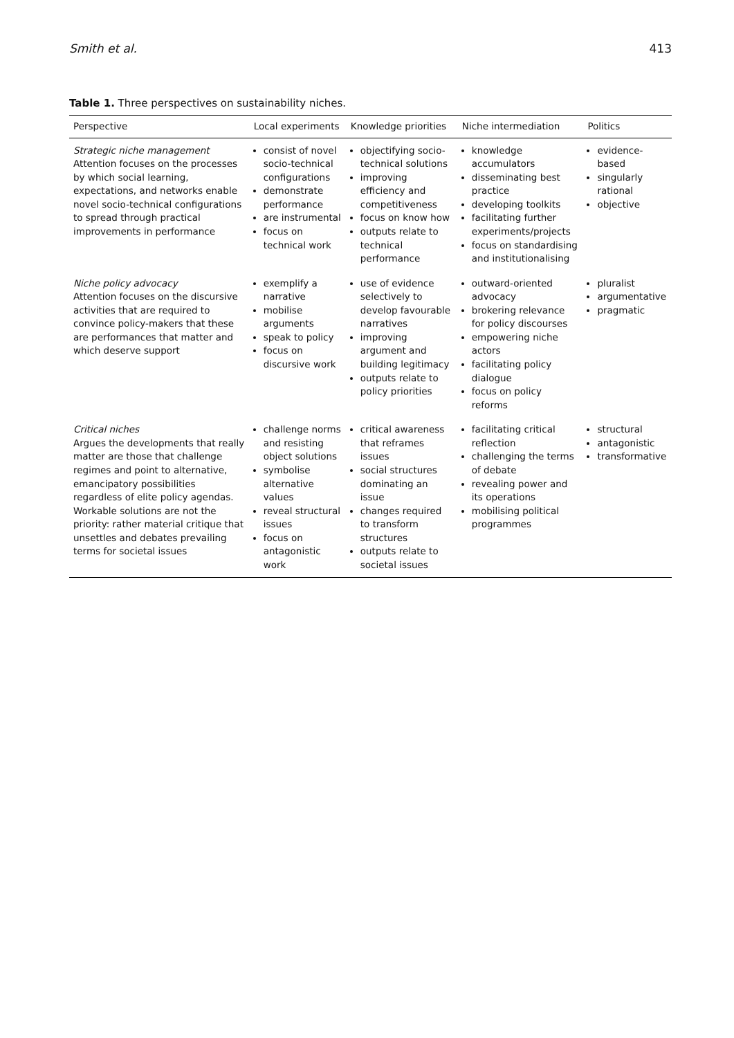Smith et al. 413
Table 1. Three perspectives on sustainability niches.
| Perspective | Local experiments | Knowledge priorities | Niche intermediation | Politics |
| --- | --- | --- | --- | --- |
| Strategic niche management Attention focuses on the processes by which social learning, expectations, and networks enable novel socio-technical configurations to spread through practical improvements in performance | consist of novel socio-technical configurations demonstrate performance are instrumental focus on technical work | objectifying socio-technical solutions improving efficiency and competitiveness focus on know how outputs relate to technical performance | knowledge accumulators disseminating best practice developing toolkits facilitating further experiments/projects focus on standardising and institutionalising | evidence-based singularly rational objective |
| Niche policy advocacy Attention focuses on the discursive activities that are required to convince policy-makers that these are performances that matter and which deserve support | exemplify a narrative mobilise arguments speak to policy focus on discursive work | use of evidence selectively to develop favourable narratives improving argument and building legitimacy outputs relate to policy priorities | outward-oriented advocacy brokering relevance for policy discourses empowering niche actors facilitating policy dialogue focus on policy reforms | pluralist argumentative pragmatic |
| Critical niches Argues the developments that really matter are those that challenge regimes and point to alternative, emancipatory possibilities regardless of elite policy agendas. Workable solutions are not the priority: rather material critique that unsettles and debates prevailing terms for societal issues | challenge norms and resisting object solutions symbolise alternative values reveal structural issues focus on antagonistic work | critical awareness that reframes issues social structures dominating an issue changes required to transform structures outputs relate to societal issues | facilitating critical reflection challenging the terms of debate revealing power and its operations mobilising political programmes | structural antagonistic transformative |